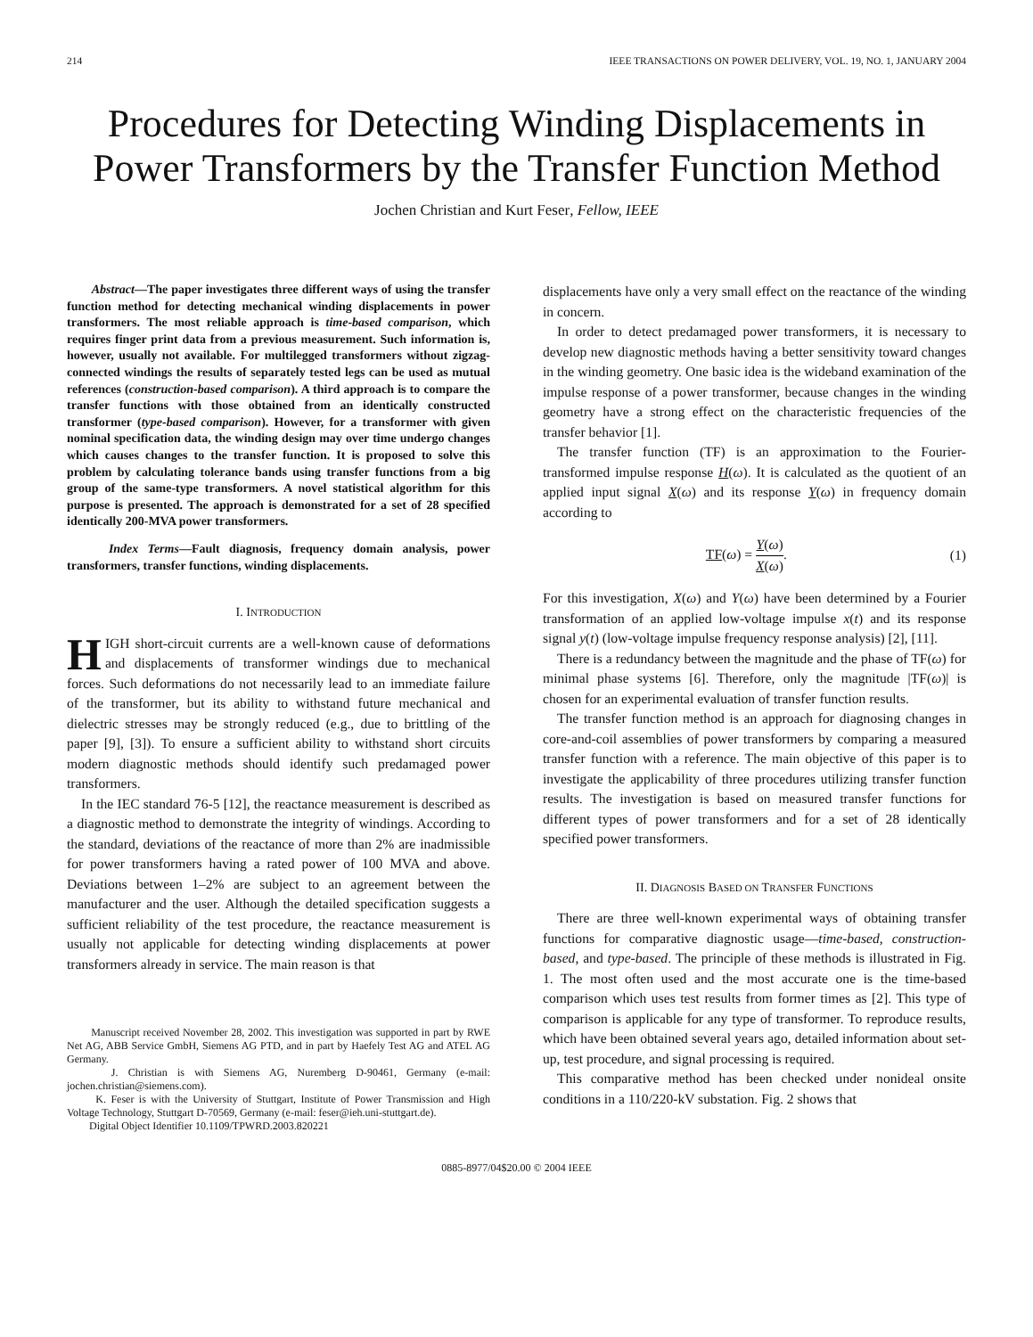214 IEEE TRANSACTIONS ON POWER DELIVERY, VOL. 19, NO. 1, JANUARY 2004
Procedures for Detecting Winding Displacements in Power Transformers by the Transfer Function Method
Jochen Christian and Kurt Feser, Fellow, IEEE
Abstract—The paper investigates three different ways of using the transfer function method for detecting mechanical winding displacements in power transformers. The most reliable approach is time-based comparison, which requires finger print data from a previous measurement. Such information is, however, usually not available. For multilegged transformers without zigzag-connected windings the results of separately tested legs can be used as mutual references (construction-based comparison). A third approach is to compare the transfer functions with those obtained from an identically constructed transformer (type-based comparison). However, for a transformer with given nominal specification data, the winding design may over time undergo changes which causes changes to the transfer function. It is proposed to solve this problem by calculating tolerance bands using transfer functions from a big group of the same-type transformers. A novel statistical algorithm for this purpose is presented. The approach is demonstrated for a set of 28 specified identically 200-MVA power transformers.
Index Terms—Fault diagnosis, frequency domain analysis, power transformers, transfer functions, winding displacements.
I. INTRODUCTION
HIGH short-circuit currents are a well-known cause of deformations and displacements of transformer windings due to mechanical forces. Such deformations do not necessarily lead to an immediate failure of the transformer, but its ability to withstand future mechanical and dielectric stresses may be strongly reduced (e.g., due to brittling of the paper [9], [3]). To ensure a sufficient ability to withstand short circuits modern diagnostic methods should identify such predamaged power transformers.
In the IEC standard 76-5 [12], the reactance measurement is described as a diagnostic method to demonstrate the integrity of windings. According to the standard, deviations of the reactance of more than 2% are inadmissible for power transformers having a rated power of 100 MVA and above. Deviations between 1–2% are subject to an agreement between the manufacturer and the user. Although the detailed specification suggests a sufficient reliability of the test procedure, the reactance measurement is usually not applicable for detecting winding displacements at power transformers already in service. The main reason is that
Manuscript received November 28, 2002. This investigation was supported in part by RWE Net AG, ABB Service GmbH, Siemens AG PTD, and in part by Haefely Test AG and ATEL AG Germany.
J. Christian is with Siemens AG, Nuremberg D-90461, Germany (e-mail: jochen.christian@siemens.com).
K. Feser is with the University of Stuttgart, Institute of Power Transmission and High Voltage Technology, Stuttgart D-70569, Germany (e-mail: feser@ieh.uni-stuttgart.de).
Digital Object Identifier 10.1109/TPWRD.2003.820221
displacements have only a very small effect on the reactance of the winding in concern.
In order to detect predamaged power transformers, it is necessary to develop new diagnostic methods having a better sensitivity toward changes in the winding geometry. One basic idea is the wideband examination of the impulse response of a power transformer, because changes in the winding geometry have a strong effect on the characteristic frequencies of the transfer behavior [1].
The transfer function (TF) is an approximation to the Fourier-transformed impulse response H(ω). It is calculated as the quotient of an applied input signal X(ω) and its response Y(ω) in frequency domain according to
TF(ω) = Y(ω) X(ω). (1)
For this investigation, X(ω) and Y(ω) have been determined by a Fourier transformation of an applied low-voltage impulse x(t) and its response signal y(t) (low-voltage impulse frequency response analysis) [2], [11].
There is a redundancy between the magnitude and the phase of TF(ω) for minimal phase systems [6]. Therefore, only the magnitude |TF(ω)| is chosen for an experimental evaluation of transfer function results.
The transfer function method is an approach for diagnosing changes in core-and-coil assemblies of power transformers by comparing a measured transfer function with a reference. The main objective of this paper is to investigate the applicability of three procedures utilizing transfer function results. The investigation is based on measured transfer functions for different types of power transformers and for a set of 28 identically specified power transformers.
II. DIAGNOSIS BASED ON TRANSFER FUNCTIONS
There are three well-known experimental ways of obtaining transfer functions for comparative diagnostic usage—time-based, construction-based, and type-based. The principle of these methods is illustrated in Fig. 1. The most often used and the most accurate one is the time-based comparison which uses test results from former times as [2]. This type of comparison is applicable for any type of transformer. To reproduce results, which have been obtained several years ago, detailed information about set-up, test procedure, and signal processing is required.
This comparative method has been checked under nonideal onsite conditions in a 110/220-kV substation. Fig. 2 shows that
0885-8977/04$20.00 © 2004 IEEE